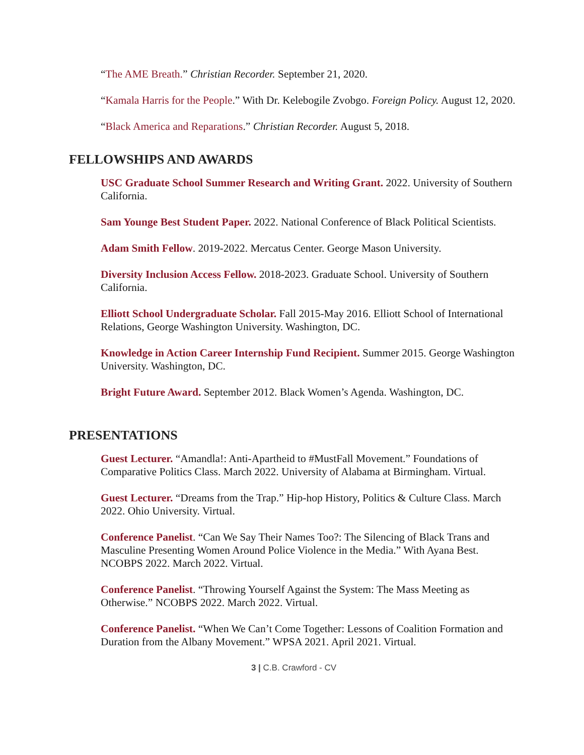“The AME Breath.” Christian Recorder. September 21, 2020.
“Kamala Harris for the People.” With Dr. Kelebogile Zvobgo. Foreign Policy. August 12, 2020.
“Black America and Reparations.” Christian Recorder. August 5, 2018.
FELLOWSHIPS AND AWARDS
USC Graduate School Summer Research and Writing Grant. 2022. University of Southern California.
Sam Younge Best Student Paper. 2022. National Conference of Black Political Scientists.
Adam Smith Fellow. 2019-2022. Mercatus Center. George Mason University.
Diversity Inclusion Access Fellow. 2018-2023. Graduate School. University of Southern California.
Elliott School Undergraduate Scholar. Fall 2015-May 2016. Elliott School of International Relations, George Washington University. Washington, DC.
Knowledge in Action Career Internship Fund Recipient. Summer 2015. George Washington University. Washington, DC.
Bright Future Award. September 2012. Black Women’s Agenda. Washington, DC.
PRESENTATIONS
Guest Lecturer. “Amandla!: Anti-Apartheid to #MustFall Movement.” Foundations of Comparative Politics Class. March 2022. University of Alabama at Birmingham. Virtual.
Guest Lecturer. “Dreams from the Trap.” Hip-hop History, Politics & Culture Class. March 2022. Ohio University. Virtual.
Conference Panelist. “Can We Say Their Names Too?: The Silencing of Black Trans and Masculine Presenting Women Around Police Violence in the Media.” With Ayana Best. NCOBPS 2022. March 2022. Virtual.
Conference Panelist. “Throwing Yourself Against the System: The Mass Meeting as Otherwise.” NCOBPS 2022. March 2022. Virtual.
Conference Panelist. “When We Can’t Come Together: Lessons of Coalition Formation and Duration from the Albany Movement.” WPSA 2021. April 2021. Virtual.
3 | C.B. Crawford - CV